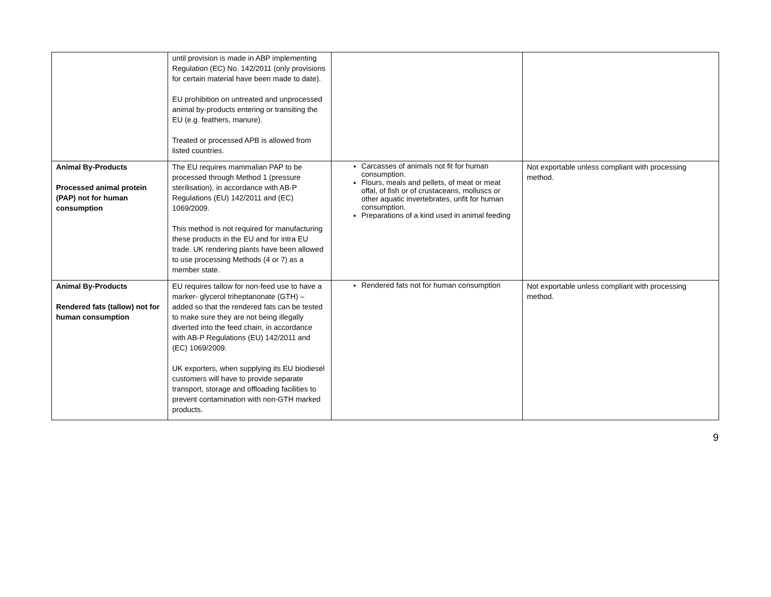| | until provision is made in ABP implementing Regulation (EC) No. 142/2011 (only provisions for certain material have been made to date). EU prohibition on untreated and unprocessed animal by-products entering or transiting the EU (e.g. feathers, manure). Treated or processed APB is allowed from listed countries. | | |
| Animal By-Products Processed animal protein (PAP) not for human consumption | The EU requires mammalian PAP to be processed through Method 1 (pressure sterilisation), in accordance with AB-P Regulations (EU) 142/2011 and (EC) 1069/2009. This method is not required for manufacturing these products in the EU and for intra EU trade. UK rendering plants have been allowed to use processing Methods (4 or 7) as a member state. | Carcasses of animals not fit for human consumption. Flours, meals and pellets, of meat or meat offal, of fish or of crustaceans, molluscs or other aquatic invertebrates, unfit for human consumption. Preparations of a kind used in animal feeding | Not exportable unless compliant with processing method. |
| Animal By-Products Rendered fats (tallow) not for human consumption | EU requires tallow for non-feed use to have a marker- glycerol triheptanonate (GTH) – added so that the rendered fats can be tested to make sure they are not being illegally diverted into the feed chain, in accordance with AB-P Regulations (EU) 142/2011 and (EC) 1069/2009. UK exporters, when supplying its EU biodiesel customers will have to provide separate transport, storage and offloading facilities to prevent contamination with non-GTH marked products. | Rendered fats not for human consumption | Not exportable unless compliant with processing method. |
9